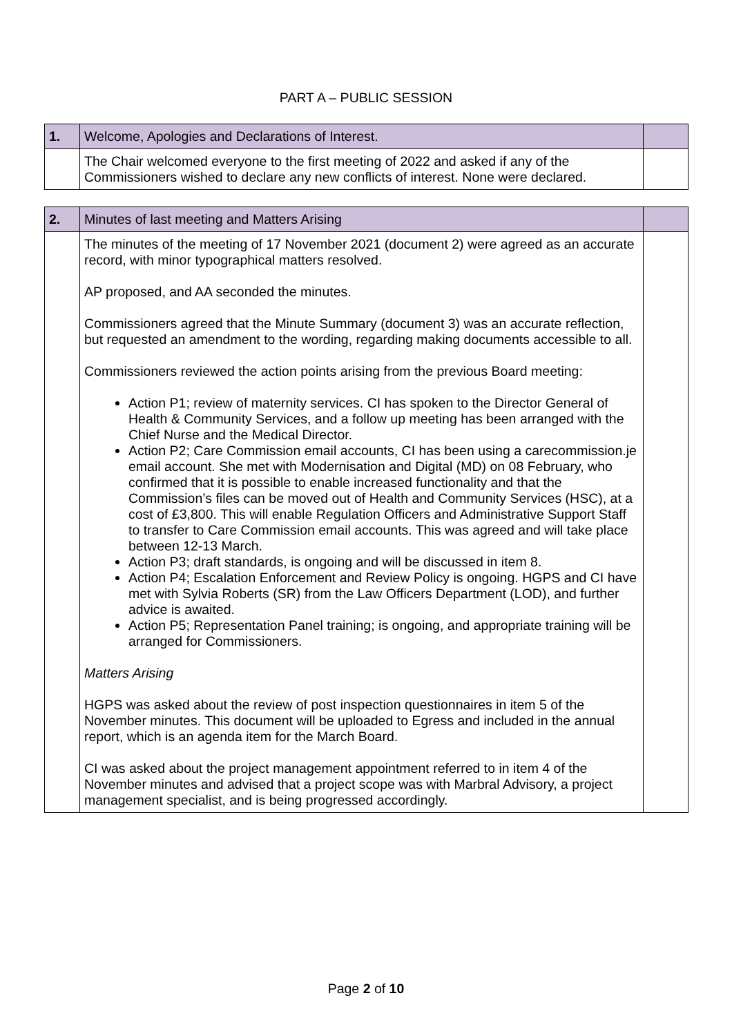PART A – PUBLIC SESSION
| 1. | Welcome, Apologies and Declarations of Interest. | |
| | The Chair welcomed everyone to the first meeting of 2022 and asked if any of the Commissioners wished to declare any new conflicts of interest. None were declared. | |
| 2. | Minutes of last meeting and Matters Arising | |
| | The minutes of the meeting of 17 November 2021 (document 2) were agreed as an accurate record, with minor typographical matters resolved. AP proposed, and AA seconded the minutes. Commissioners agreed that the Minute Summary (document 3) was an accurate reflection, but requested an amendment to the wording, regarding making documents accessible to all. Commissioners reviewed the action points arising from the previous Board meeting: Action P1; review of maternity services. CI has spoken to the Director General of Health & Community Services, and a follow up meeting has been arranged with the Chief Nurse and the Medical Director. Action P2; Care Commission email accounts, CI has been using a carecommission.je email account. She met with Modernisation and Digital (MD) on 08 February, who confirmed that it is possible to enable increased functionality and that the Commission’s files can be moved out of Health and Community Services (HSC), at a cost of £3,800. This will enable Regulation Officers and Administrative Support Staff to transfer to Care Commission email accounts. This was agreed and will take place between 12-13 March. Action P3; draft standards, is ongoing and will be discussed in item 8. Action P4; Escalation Enforcement and Review Policy is ongoing. HGPS and CI have met with Sylvia Roberts (SR) from the Law Officers Department (LOD), and further advice is awaited. Action P5; Representation Panel training; is ongoing, and appropriate training will be arranged for Commissioners. Matters Arising HGPS was asked about the review of post inspection questionnaires in item 5 of the November minutes. This document will be uploaded to Egress and included in the annual report, which is an agenda item for the March Board. CI was asked about the project management appointment referred to in item 4 of the November minutes and advised that a project scope was with Marbral Advisory, a project management specialist, and is being progressed accordingly. | |
Page 2 of 10